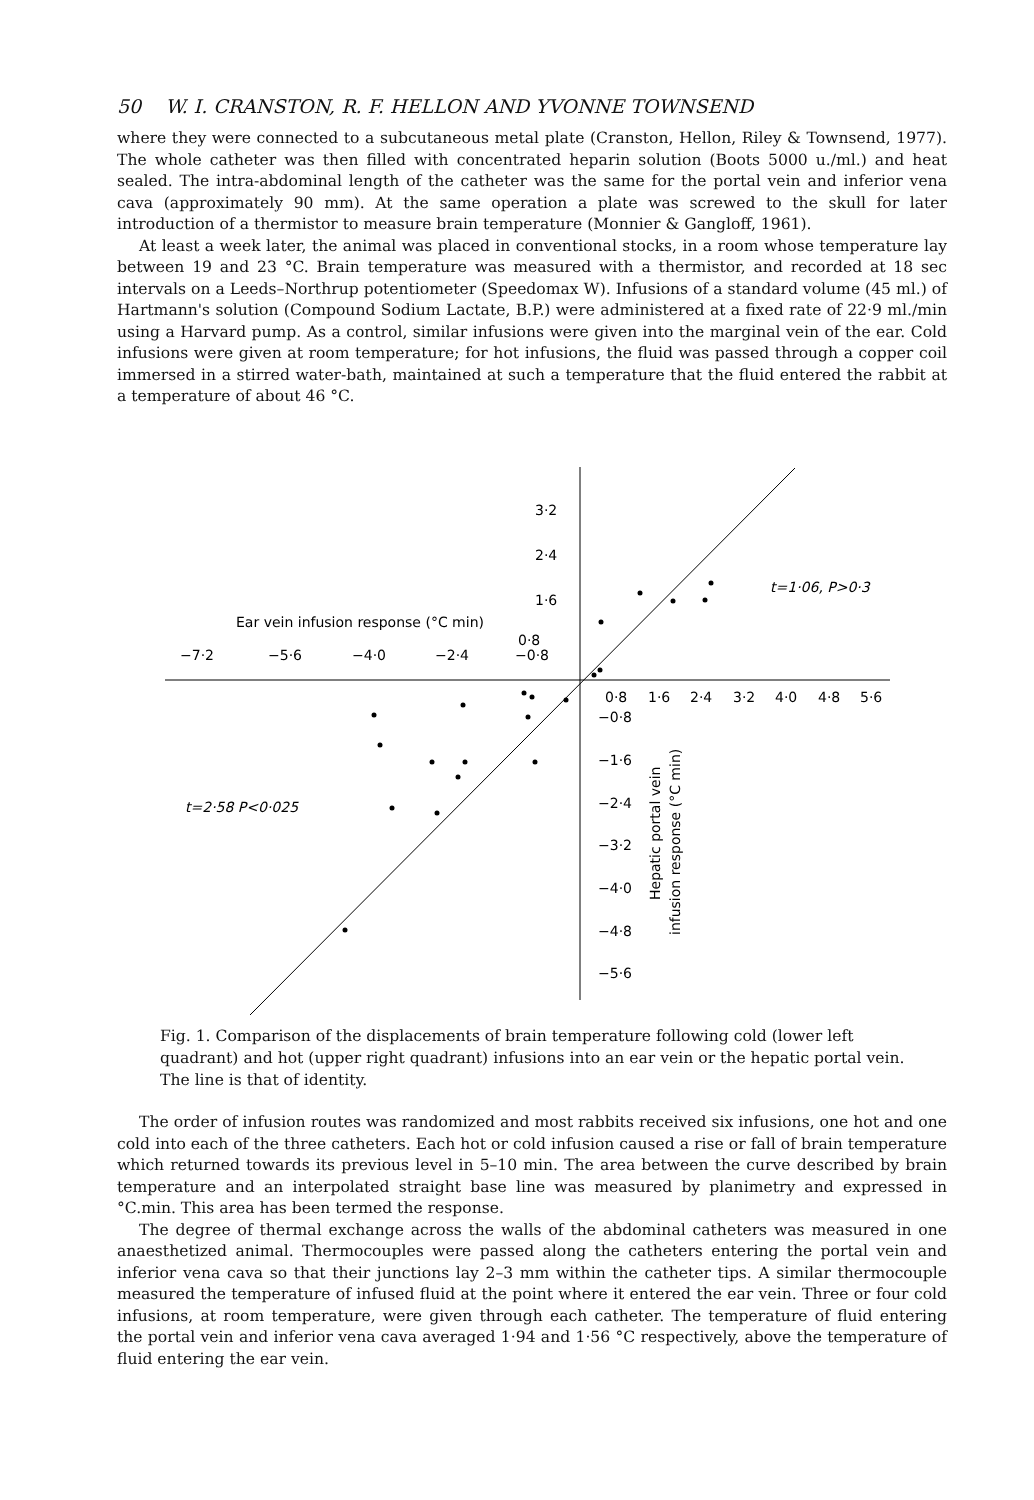50 W. I. CRANSTON, R. F. HELLON AND YVONNE TOWNSEND
where they were connected to a subcutaneous metal plate (Cranston, Hellon, Riley & Townsend, 1977). The whole catheter was then filled with concentrated heparin solution (Boots 5000 u./ml.) and heat sealed. The intra-abdominal length of the catheter was the same for the portal vein and inferior vena cava (approximately 90 mm). At the same operation a plate was screwed to the skull for later introduction of a thermistor to measure brain temperature (Monnier & Gangloff, 1961).
At least a week later, the animal was placed in conventional stocks, in a room whose temperature lay between 19 and 23 °C. Brain temperature was measured with a thermistor, and recorded at 18 sec intervals on a Leeds–Northrup potentiometer (Speedomax W). Infusions of a standard volume (45 ml.) of Hartmann's solution (Compound Sodium Lactate, B.P.) were administered at a fixed rate of 22·9 ml./min using a Harvard pump. As a control, similar infusions were given into the marginal vein of the ear. Cold infusions were given at room temperature; for hot infusions, the fluid was passed through a copper coil immersed in a stirred water-bath, maintained at such a temperature that the fluid entered the rabbit at a temperature of about 46 °C.
3·2
2·4
1·6
0·8
Ear vein infusion response (°C min)
−7·2
−5·6
−4·0
−2·4
−0·8
t=1·06, P>0·3
0·8
1·6
2·4
3·2
4·0
4·8
5·6
−0·8
−1·6
−2·4
−3·2
−4·0
−4·8
−5·6
t=2·58 P<0·025
Hepatic portal vein
infusion response (°C min)
Fig. 1. Comparison of the displacements of brain temperature following cold (lower left quadrant) and hot (upper right quadrant) infusions into an ear vein or the hepatic portal vein. The line is that of identity.
The order of infusion routes was randomized and most rabbits received six infusions, one hot and one cold into each of the three catheters. Each hot or cold infusion caused a rise or fall of brain temperature which returned towards its previous level in 5–10 min. The area between the curve described by brain temperature and an interpolated straight base line was measured by planimetry and expressed in °C.min. This area has been termed the response.
The degree of thermal exchange across the walls of the abdominal catheters was measured in one anaesthetized animal. Thermocouples were passed along the catheters entering the portal vein and inferior vena cava so that their junctions lay 2–3 mm within the catheter tips. A similar thermocouple measured the temperature of infused fluid at the point where it entered the ear vein. Three or four cold infusions, at room temperature, were given through each catheter. The temperature of fluid entering the portal vein and inferior vena cava averaged 1·94 and 1·56 °C respectively, above the temperature of fluid entering the ear vein.